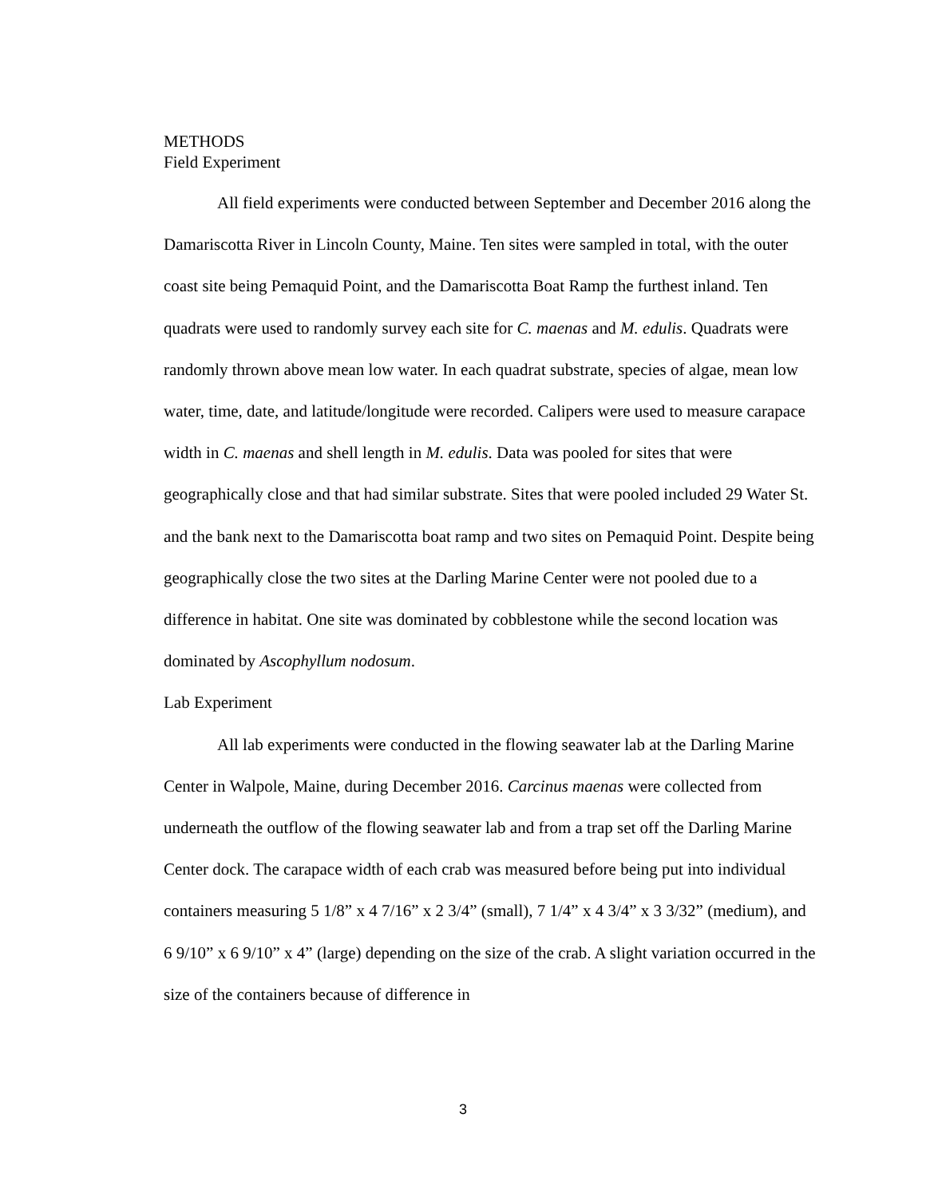METHODS
Field Experiment
All field experiments were conducted between September and December 2016 along the Damariscotta River in Lincoln County, Maine. Ten sites were sampled in total, with the outer coast site being Pemaquid Point, and the Damariscotta Boat Ramp the furthest inland. Ten quadrats were used to randomly survey each site for C. maenas and M. edulis. Quadrats were randomly thrown above mean low water. In each quadrat substrate, species of algae, mean low water, time, date, and latitude/longitude were recorded. Calipers were used to measure carapace width in C. maenas and shell length in M. edulis. Data was pooled for sites that were geographically close and that had similar substrate. Sites that were pooled included 29 Water St. and the bank next to the Damariscotta boat ramp and two sites on Pemaquid Point. Despite being geographically close the two sites at the Darling Marine Center were not pooled due to a difference in habitat. One site was dominated by cobblestone while the second location was dominated by Ascophyllum nodosum.
Lab Experiment
All lab experiments were conducted in the flowing seawater lab at the Darling Marine Center in Walpole, Maine, during December 2016. Carcinus maenas were collected from underneath the outflow of the flowing seawater lab and from a trap set off the Darling Marine Center dock. The carapace width of each crab was measured before being put into individual containers measuring 5 1/8” x 4 7/16” x 2 3/4” (small), 7 1/4” x 4 3/4” x 3 3/32” (medium), and 6 9/10” x 6 9/10” x 4” (large) depending on the size of the crab. A slight variation occurred in the size of the containers because of difference in
3